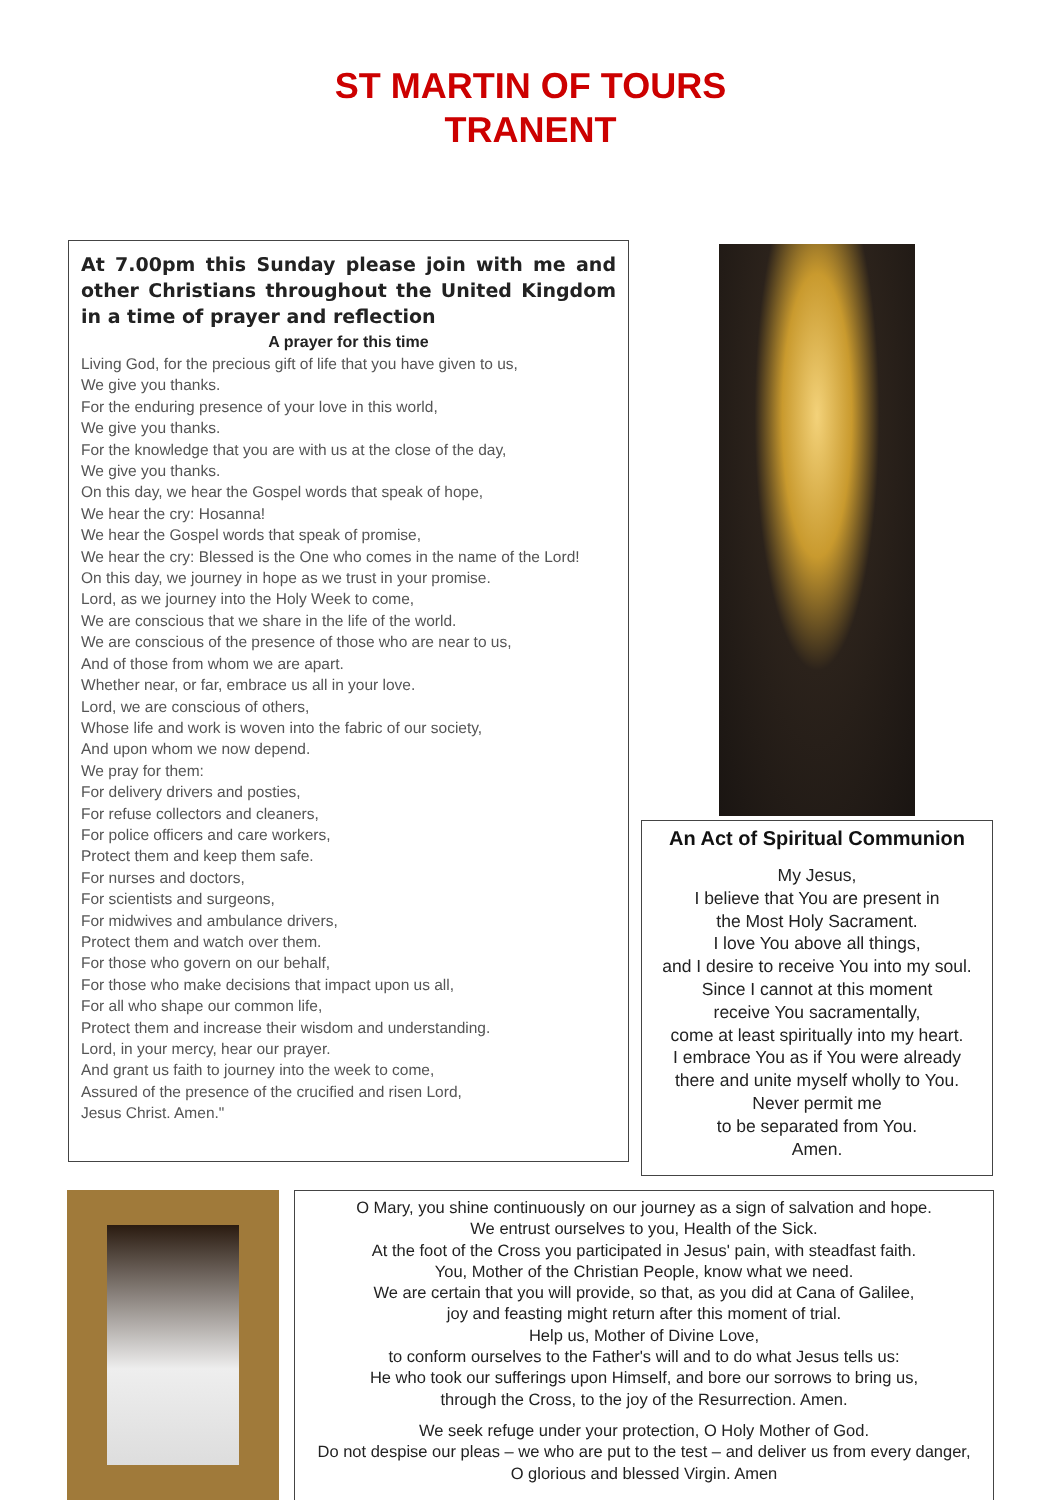ST MARTIN OF TOURS
TRANENT
At 7.00pm this Sunday please join with me and other Christians throughout the United Kingdom in a time of prayer and reflection
A prayer for this time
Living God, for the precious gift of life that you have given to us,
We give you thanks.
For the enduring presence of your love in this world,
We give you thanks.
For the knowledge that you are with us at the close of the day,
We give you thanks.
On this day, we hear the Gospel words that speak of hope,
We hear the cry: Hosanna!
We hear the Gospel words that speak of promise,
We hear the cry: Blessed is the One who comes in the name of the Lord!
On this day, we journey in hope as we trust in your promise.
Lord, as we journey into the Holy Week to come,
We are conscious that we share in the life of the world.
We are conscious of the presence of those who are near to us,
And of those from whom we are apart.
Whether near, or far, embrace us all in your love.
Lord, we are conscious of others,
Whose life and work is woven into the fabric of our society,
And upon whom we now depend.
We pray for them:
For delivery drivers and posties,
For refuse collectors and cleaners,
For police officers and care workers,
Protect them and keep them safe.
For nurses and doctors,
For scientists and surgeons,
For midwives and ambulance drivers,
Protect them and watch over them.
For those who govern on our behalf,
For those who make decisions that impact upon us all,
For all who shape our common life,
Protect them and increase their wisdom and understanding.
Lord, in your mercy, hear our prayer.
And grant us faith to journey into the week to come,
Assured of the presence of the crucified and risen Lord,
Jesus Christ. Amen."
An Act of Spiritual Communion
My Jesus,
I believe that You are present in
the Most Holy Sacrament.
I love You above all things,
and I desire to receive You into my soul.
Since I cannot at this moment
receive You sacramentally,
come at least spiritually into my heart.
I embrace You as if You were already there and unite myself wholly to You.
Never permit me
to be separated from You.
Amen.
O Mary, you shine continuously on our journey as a sign of salvation and hope.
We entrust ourselves to you, Health of the Sick.
At the foot of the Cross you participated in Jesus' pain, with steadfast faith.
You, Mother of the Christian People, know what we need.
We are certain that you will provide, so that, as you did at Cana of Galilee,
joy and feasting might return after this moment of trial.
Help us, Mother of Divine Love,
to conform ourselves to the Father's will and to do what Jesus tells us:
He who took our sufferings upon Himself, and bore our sorrows to bring us,
through the Cross, to the joy of the Resurrection. Amen.
We seek refuge under your protection, O Holy Mother of God.
Do not despise our pleas – we who are put to the test – and deliver us from every danger,
O glorious and blessed Virgin. Amen